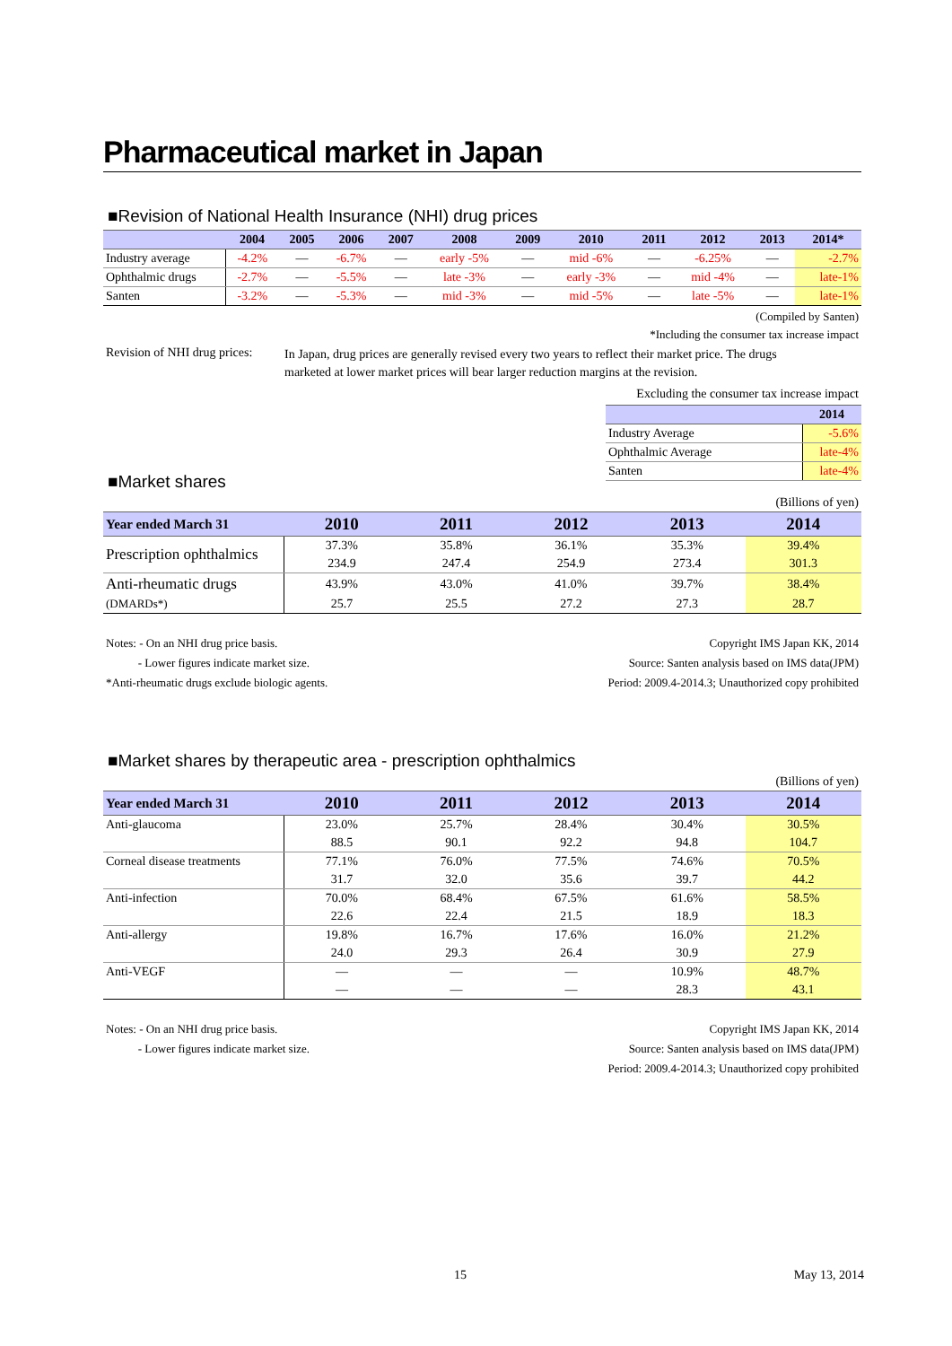Pharmaceutical market in Japan
■Revision of National Health Insurance (NHI) drug prices
| | 2004 | 2005 | 2006 | 2007 | 2008 | 2009 | 2010 | 2011 | 2012 | 2013 | 2014* |
| --- | --- | --- | --- | --- | --- | --- | --- | --- | --- | --- | --- |
| Industry average | -4.2% | — | -6.7% | — | early -5% | — | mid -6% | — | -6.25% | — | -2.7% |
| Ophthalmic drugs | -2.7% | — | -5.5% | — | late -3% | — | early -3% | — | mid -4% | — | late-1% |
| Santen | -3.2% | — | -5.3% | — | mid -3% | — | mid -5% | — | late -5% | — | late-1% |
(Compiled by Santen)
*Including the consumer tax increase impact
Revision of NHI drug prices:
In Japan, drug prices are generally revised every two years to reflect their market price. The drugs marketed at lower market prices will bear larger reduction margins at the revision.
Excluding the consumer tax increase impact
| | 2014 |
| --- | --- |
| Industry Average | -5.6% |
| Ophthalmic Average | late-4% |
| Santen | late-4% |
■Market shares
(Billions of yen)
| Year ended March 31 | 2010 | 2011 | 2012 | 2013 | 2014 |
| --- | --- | --- | --- | --- | --- |
| Prescription ophthalmics | 37.3% | 35.8% | 36.1% | 35.3% | 39.4% |
| | 234.9 | 247.4 | 254.9 | 273.4 | 301.3 |
| Anti-rheumatic drugs | 43.9% | 43.0% | 41.0% | 39.7% | 38.4% |
| (DMARDs*) | 25.7 | 25.5 | 27.2 | 27.3 | 28.7 |
Notes: - On an NHI drug price basis.
- Lower figures indicate market size.
*Anti-rheumatic drugs exclude biologic agents.
Copyright IMS Japan KK, 2014
Source: Santen analysis based on IMS data(JPM)
Period: 2009.4-2014.3; Unauthorized copy prohibited
■Market shares by therapeutic area - prescription ophthalmics
(Billions of yen)
| Year ended March 31 | 2010 | 2011 | 2012 | 2013 | 2014 |
| --- | --- | --- | --- | --- | --- |
| Anti-glaucoma | 23.0% | 25.7% | 28.4% | 30.4% | 30.5% |
| | 88.5 | 90.1 | 92.2 | 94.8 | 104.7 |
| Corneal disease treatments | 77.1% | 76.0% | 77.5% | 74.6% | 70.5% |
| | 31.7 | 32.0 | 35.6 | 39.7 | 44.2 |
| Anti-infection | 70.0% | 68.4% | 67.5% | 61.6% | 58.5% |
| | 22.6 | 22.4 | 21.5 | 18.9 | 18.3 |
| Anti-allergy | 19.8% | 16.7% | 17.6% | 16.0% | 21.2% |
| | 24.0 | 29.3 | 26.4 | 30.9 | 27.9 |
| Anti-VEGF | — | — | — | 10.9% | 48.7% |
| | — | — | — | 28.3 | 43.1 |
Notes: - On an NHI drug price basis.
- Lower figures indicate market size.
Copyright IMS Japan KK, 2014
Source: Santen analysis based on IMS data(JPM)
Period: 2009.4-2014.3; Unauthorized copy prohibited
15 May 13, 2014